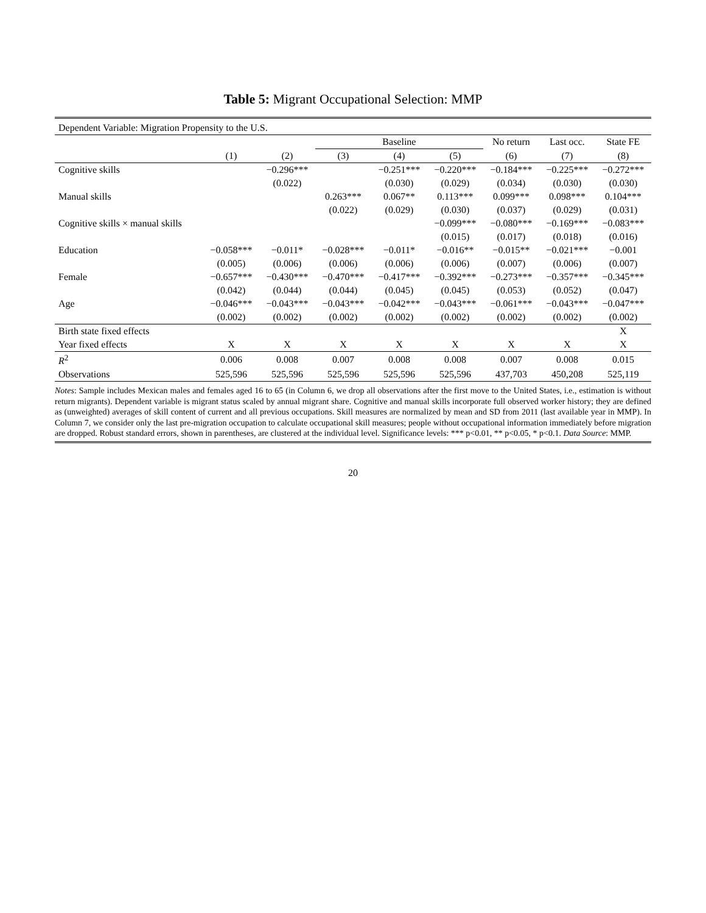Table 5: Migrant Occupational Selection: MMP
| Dependent Variable: Migration Propensity to the U.S. | | | | | | | | |
| | | | Baseline | | | No return | Last occ. | State FE |
| | (1) | (2) | (3) | (4) | (5) | (6) | (7) | (8) |
| Cognitive skills | | −0.296*** | | −0.251*** | −0.220*** | −0.184*** | −0.225*** | −0.272*** |
| | | (0.022) | | (0.030) | (0.029) | (0.034) | (0.030) | (0.030) |
| Manual skills | | | 0.263*** | 0.067** | 0.113*** | 0.099*** | 0.098*** | 0.104*** |
| | | | (0.022) | (0.029) | (0.030) | (0.037) | (0.029) | (0.031) |
| Cognitive skills × manual skills | | | | | −0.099*** | −0.080*** | −0.169*** | −0.083*** |
| | | | | | (0.015) | (0.017) | (0.018) | (0.016) |
| Education | −0.058*** | −0.011* | −0.028*** | −0.011* | −0.016** | −0.015** | −0.021*** | −0.001 |
| | (0.005) | (0.006) | (0.006) | (0.006) | (0.006) | (0.007) | (0.006) | (0.007) |
| Female | −0.657*** | −0.430*** | −0.470*** | −0.417*** | −0.392*** | −0.273*** | −0.357*** | −0.345*** |
| | (0.042) | (0.044) | (0.044) | (0.045) | (0.045) | (0.053) | (0.052) | (0.047) |
| Age | −0.046*** | −0.043*** | −0.043*** | −0.042*** | −0.043*** | −0.061*** | −0.043*** | −0.047*** |
| | (0.002) | (0.002) | (0.002) | (0.002) | (0.002) | (0.002) | (0.002) | (0.002) |
| Birth state fixed effects | | | | | | | | X |
| Year fixed effects | X | X | X | X | X | X | X | X |
| R<sup>2</sup> | 0.006 | 0.008 | 0.007 | 0.008 | 0.008 | 0.007 | 0.008 | 0.015 |
| Observations | 525,596 | 525,596 | 525,596 | 525,596 | 525,596 | 437,703 | 450,208 | 525,119 |
Notes: Sample includes Mexican males and females aged 16 to 65 (in Column 6, we drop all observations after the first move to the United States, i.e., estimation is without return migrants). Dependent variable is migrant status scaled by annual migrant share. Cognitive and manual skills incorporate full observed worker history; they are defined as (unweighted) averages of skill content of current and all previous occupations. Skill measures are normalized by mean and SD from 2011 (last available year in MMP). In Column 7, we consider only the last pre-migration occupation to calculate occupational skill measures; people without occupational information immediately before migration are dropped. Robust standard errors, shown in parentheses, are clustered at the individual level. Significance levels: *** p<0.01, ** p<0.05, * p<0.1. Data Source: MMP.
20